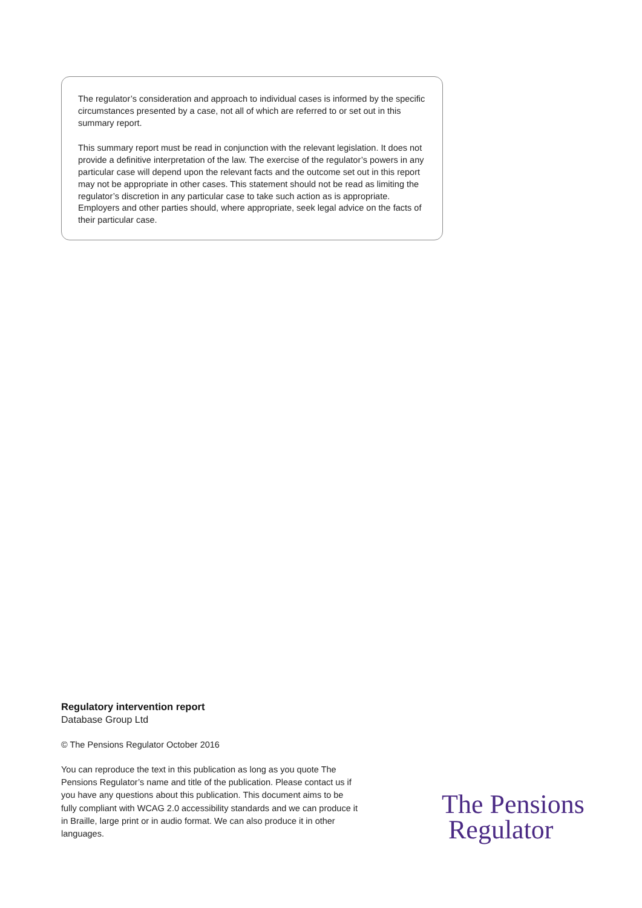The regulator’s consideration and approach to individual cases is informed by the specific circumstances presented by a case, not all of which are referred to or set out in this summary report.
This summary report must be read in conjunction with the relevant legislation. It does not provide a definitive interpretation of the law. The exercise of the regulator’s powers in any particular case will depend upon the relevant facts and the outcome set out in this report may not be appropriate in other cases. This statement should not be read as limiting the regulator’s discretion in any particular case to take such action as is appropriate. Employers and other parties should, where appropriate, seek legal advice on the facts of their particular case.
Regulatory intervention report
Database Group Ltd
© The Pensions Regulator October 2016
You can reproduce the text in this publication as long as you quote The Pensions Regulator’s name and title of the publication. Please contact us if you have any questions about this publication. This document aims to be fully compliant with WCAG 2.0 accessibility standards and we can produce it in Braille, large print or in audio format. We can also produce it in other languages.
The Pensions
Regulator